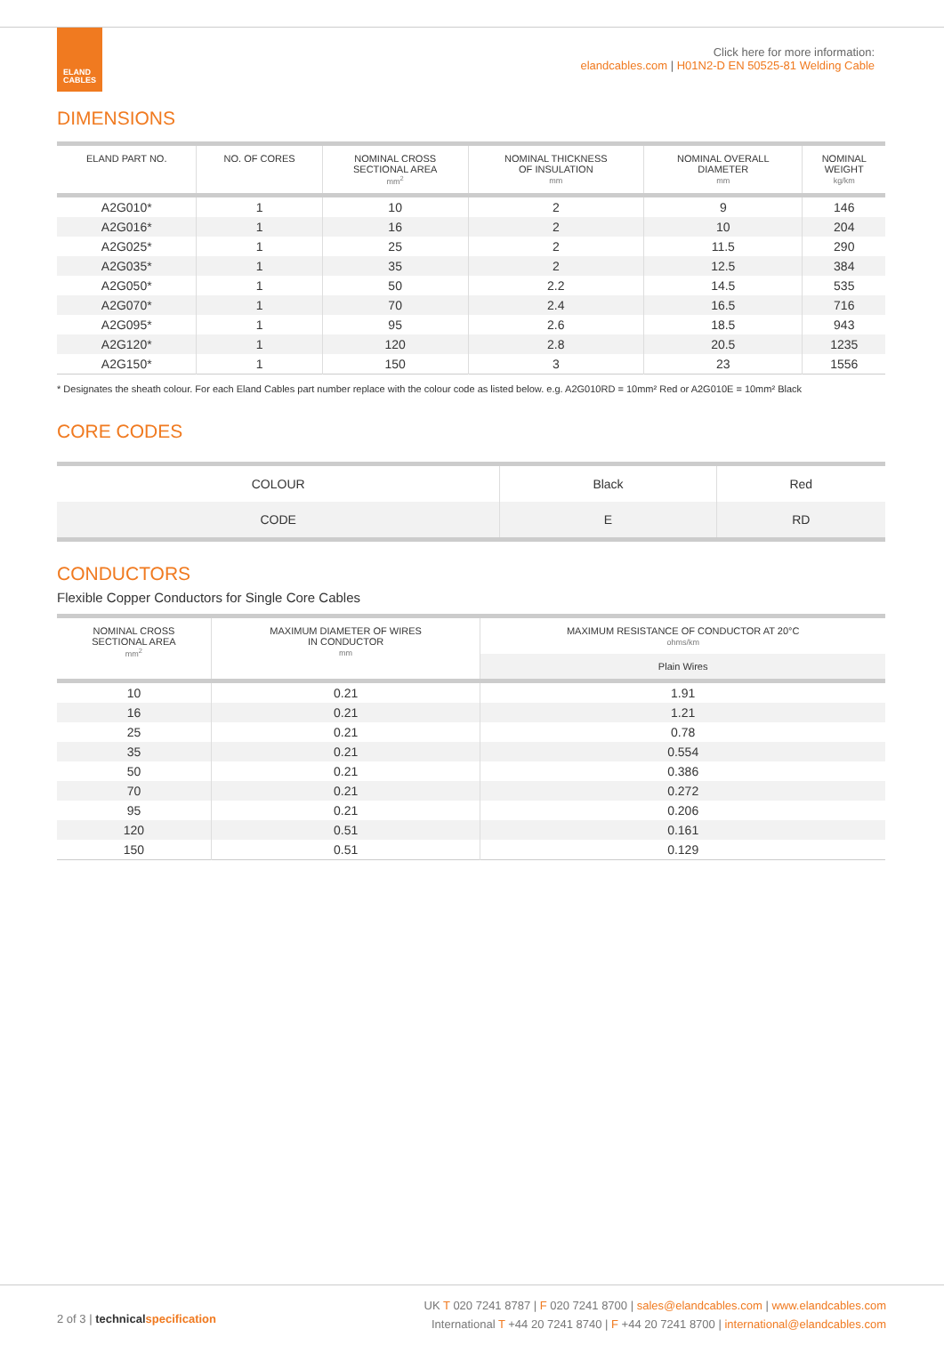ELAND
CABLES
Click here for more information:
elandcables.com | H01N2-D EN 50525-81 Welding Cable
DIMENSIONS
| ELAND PART NO. | NO. OF CORES | NOMINAL CROSS SECTIONAL AREA mm<sup>2</sup> | NOMINAL THICKNESS OF INSULATION mm | NOMINAL OVERALL DIAMETER mm | NOMINAL WEIGHT kg/km |
| --- | --- | --- | --- | --- | --- |
| A2G010* | 1 | 10 | 2 | 9 | 146 |
| A2G016* | 1 | 16 | 2 | 10 | 204 |
| A2G025* | 1 | 25 | 2 | 11.5 | 290 |
| A2G035* | 1 | 35 | 2 | 12.5 | 384 |
| A2G050* | 1 | 50 | 2.2 | 14.5 | 535 |
| A2G070* | 1 | 70 | 2.4 | 16.5 | 716 |
| A2G095* | 1 | 95 | 2.6 | 18.5 | 943 |
| A2G120* | 1 | 120 | 2.8 | 20.5 | 1235 |
| A2G150* | 1 | 150 | 3 | 23 | 1556 |
* Designates the sheath colour. For each Eland Cables part number replace with the colour code as listed below. e.g. A2G010RD = 10mm² Red or A2G010E = 10mm² Black
CORE CODES
| COLOUR | Black | Red |
| CODE | E | RD |
CONDUCTORS
Flexible Copper Conductors for Single Core Cables
| NOMINAL CROSS SECTIONAL AREA mm<sup>2</sup> | MAXIMUM DIAMETER OF WIRES IN CONDUCTOR mm | MAXIMUM RESISTANCE OF CONDUCTOR AT 20°C ohms/km |
| --- | --- | --- |
| | | Plain Wires |
| 10 | 0.21 | 1.91 |
| 16 | 0.21 | 1.21 |
| 25 | 0.21 | 0.78 |
| 35 | 0.21 | 0.554 |
| 50 | 0.21 | 0.386 |
| 70 | 0.21 | 0.272 |
| 95 | 0.21 | 0.206 |
| 120 | 0.51 | 0.161 |
| 150 | 0.51 | 0.129 |
2 of 3 | technical specification
UK T 020 7241 8787 | F 020 7241 8700 | sales@elandcables.com | www.elandcables.com
International T +44 20 7241 8740 | F +44 20 7241 8700 | international@elandcables.com